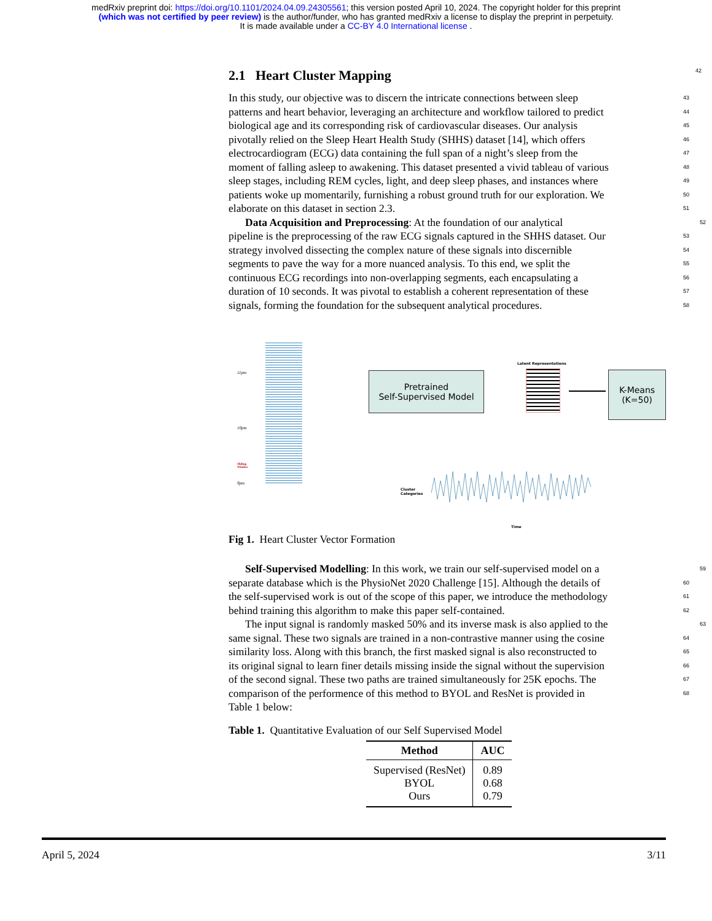medRxiv preprint doi: https://doi.org/10.1101/2024.04.09.24305561; this version posted April 10, 2024. The copyright holder for this preprint
(which was not certified by peer review) is the author/funder, who has granted medRxiv a license to display the preprint in perpetuity.
It is made available under a CC-BY 4.0 International license .
2.1 Heart Cluster Mapping 42
43 In this study, our objective was to discern the intricate connections between sleep
44 patterns and heart behavior, leveraging an architecture and workflow tailored to predict
45 biological age and its corresponding risk of cardiovascular diseases. Our analysis
46 pivotally relied on the Sleep Heart Health Study (SHHS) dataset [14], which offers
47 electrocardiogram (ECG) data containing the full span of a night’s sleep from the
48 moment of falling asleep to awakening. This dataset presented a vivid tableau of various
49 sleep stages, including REM cycles, light, and deep sleep phases, and instances where
50 patients woke up momentarily, furnishing a robust ground truth for our exploration. We
51 elaborate on this dataset in section 2.3.
52 Data Acquisition and Preprocessing: At the foundation of our analytical
53 pipeline is the preprocessing of the raw ECG signals captured in the SHHS dataset. Our
54 strategy involved dissecting the complex nature of these signals into discernible
55 segments to pave the way for a more nuanced analysis. To this end, we split the
56 continuous ECG recordings into non-overlapping segments, each encapsulating a
57 duration of 10 seconds. It was pivotal to establish a coherent representation of these
58 signals, forming the foundation for the subsequent analytical procedures.
11pm
10pm
9pm
Sliding
Window
Pretrained
Self-Supervised Model
Latent Representations
K-Means
(K=50)
Cluster
Categories
Time
Fig 1. Heart Cluster Vector Formation
59 Self-Supervised Modelling: In this work, we train our self-supervised model on a
60 separate database which is the PhysioNet 2020 Challenge [15]. Although the details of
61 the self-supervised work is out of the scope of this paper, we introduce the methodology
62 behind training this algorithm to make this paper self-contained.
63 The input signal is randomly masked 50% and its inverse mask is also applied to the
64 same signal. These two signals are trained in a non-contrastive manner using the cosine
65 similarity loss. Along with this branch, the first masked signal is also reconstructed to
66 its original signal to learn finer details missing inside the signal without the supervision
67 of the second signal. These two paths are trained simultaneously for 25K epochs. The
68 comparison of the performence of this method to BYOL and ResNet is provided in
Table 1 below:
Table 1. Quantitative Evaluation of our Self Supervised Model
| Method | AUC |
| --- | --- |
| Supervised (ResNet) | 0.89 |
| BYOL | 0.68 |
| Ours | 0.79 |
April 5, 2024 3/11